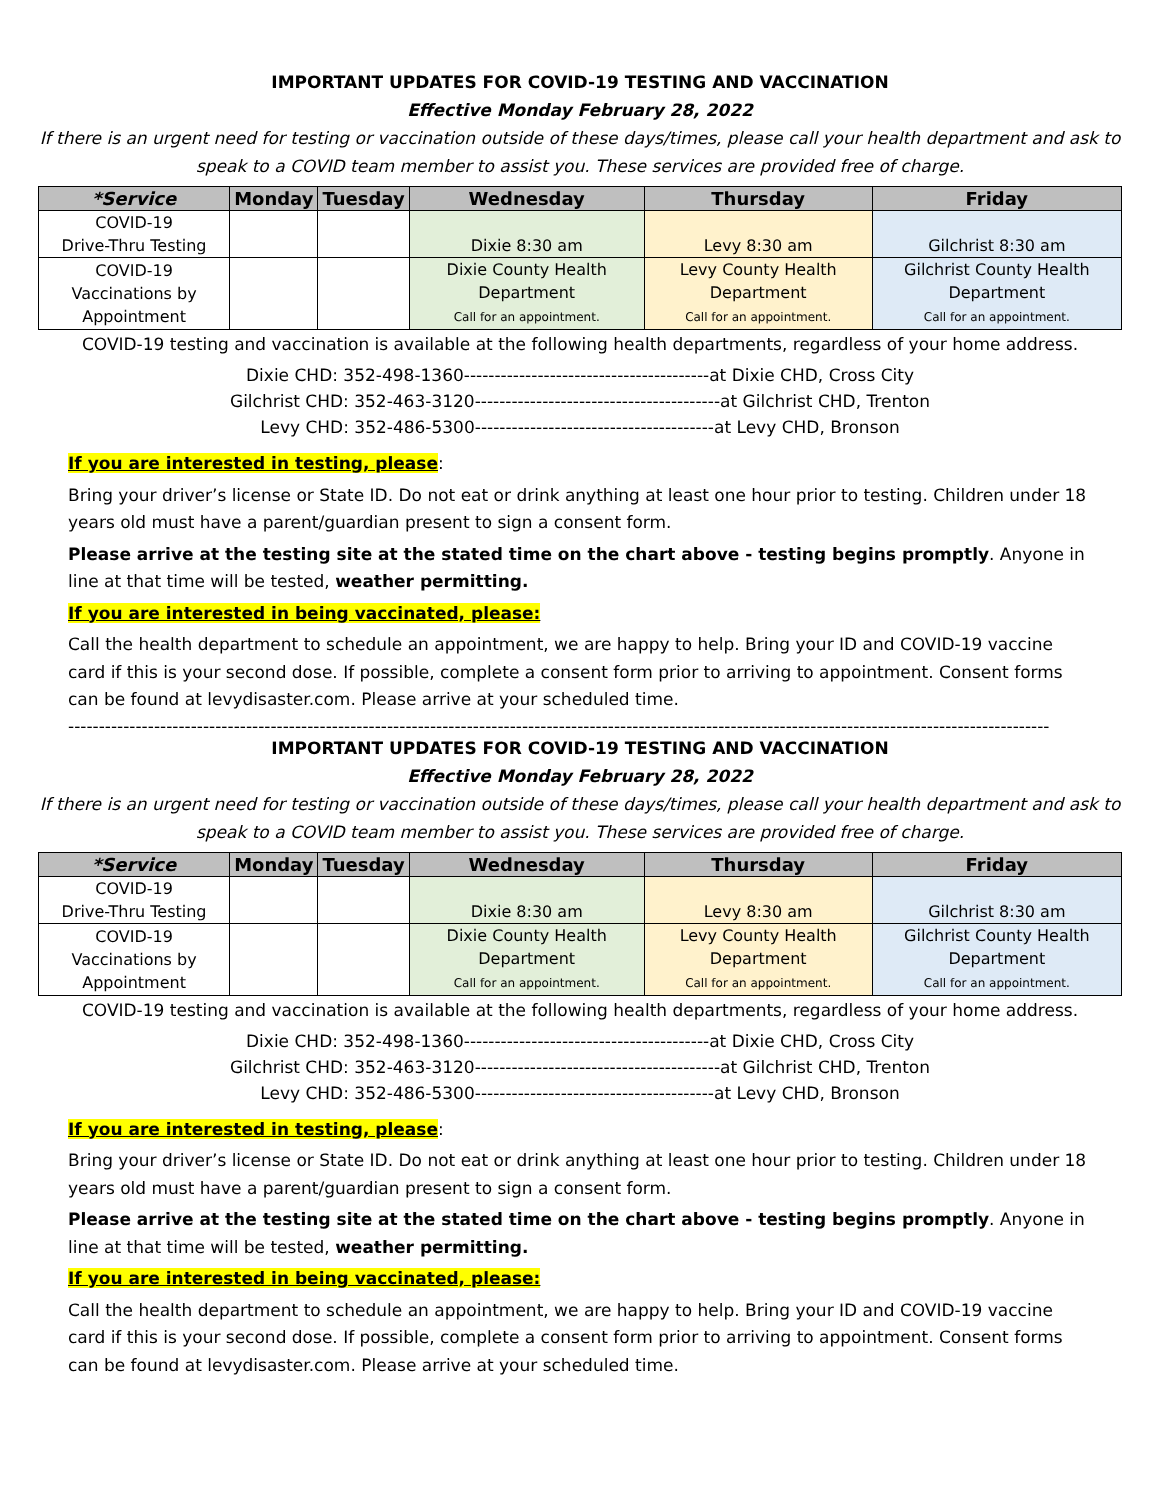IMPORTANT UPDATES FOR COVID-19 TESTING AND VACCINATION
Effective Monday February 28, 2022
If there is an urgent need for testing or vaccination outside of these days/times, please call your health department and ask to speak to a COVID team member to assist you. These services are provided free of charge.
| *Service | Monday | Tuesday | Wednesday | Thursday | Friday |
| --- | --- | --- | --- | --- | --- |
| COVID-19 Drive-Thru Testing | | | Dixie 8:30 am | Levy 8:30 am | Gilchrist 8:30 am |
| COVID-19 Vaccinations by Appointment | | | Dixie County Health Department Call for an appointment. | Levy County Health Department Call for an appointment. | Gilchrist County Health Department Call for an appointment. |
COVID-19 testing and vaccination is available at the following health departments, regardless of your home address.
Dixie CHD: 352-498-1360----------------------------------------at Dixie CHD, Cross City
Gilchrist CHD: 352-463-3120----------------------------------------at Gilchrist CHD, Trenton
Levy CHD: 352-486-5300---------------------------------------at Levy CHD, Bronson
If you are interested in testing, please:
Bring your driver’s license or State ID. Do not eat or drink anything at least one hour prior to testing. Children under 18 years old must have a parent/guardian present to sign a consent form.
Please arrive at the testing site at the stated time on the chart above - testing begins promptly. Anyone in line at that time will be tested, weather permitting.
If you are interested in being vaccinated, please:
Call the health department to schedule an appointment, we are happy to help. Bring your ID and COVID-19 vaccine card if this is your second dose. If possible, complete a consent form prior to arriving to appointment. Consent forms can be found at levydisaster.com. Please arrive at your scheduled time.
----------------------------------------------------------------------------------------------------------------------------------------------------------------
IMPORTANT UPDATES FOR COVID-19 TESTING AND VACCINATION
Effective Monday February 28, 2022
If there is an urgent need for testing or vaccination outside of these days/times, please call your health department and ask to speak to a COVID team member to assist you. These services are provided free of charge.
| *Service | Monday | Tuesday | Wednesday | Thursday | Friday |
| --- | --- | --- | --- | --- | --- |
| COVID-19 Drive-Thru Testing | | | Dixie 8:30 am | Levy 8:30 am | Gilchrist 8:30 am |
| COVID-19 Vaccinations by Appointment | | | Dixie County Health Department Call for an appointment. | Levy County Health Department Call for an appointment. | Gilchrist County Health Department Call for an appointment. |
COVID-19 testing and vaccination is available at the following health departments, regardless of your home address.
Dixie CHD: 352-498-1360----------------------------------------at Dixie CHD, Cross City
Gilchrist CHD: 352-463-3120----------------------------------------at Gilchrist CHD, Trenton
Levy CHD: 352-486-5300---------------------------------------at Levy CHD, Bronson
If you are interested in testing, please:
Bring your driver’s license or State ID. Do not eat or drink anything at least one hour prior to testing. Children under 18 years old must have a parent/guardian present to sign a consent form.
Please arrive at the testing site at the stated time on the chart above - testing begins promptly. Anyone in line at that time will be tested, weather permitting.
If you are interested in being vaccinated, please:
Call the health department to schedule an appointment, we are happy to help. Bring your ID and COVID-19 vaccine card if this is your second dose. If possible, complete a consent form prior to arriving to appointment. Consent forms can be found at levydisaster.com. Please arrive at your scheduled time.